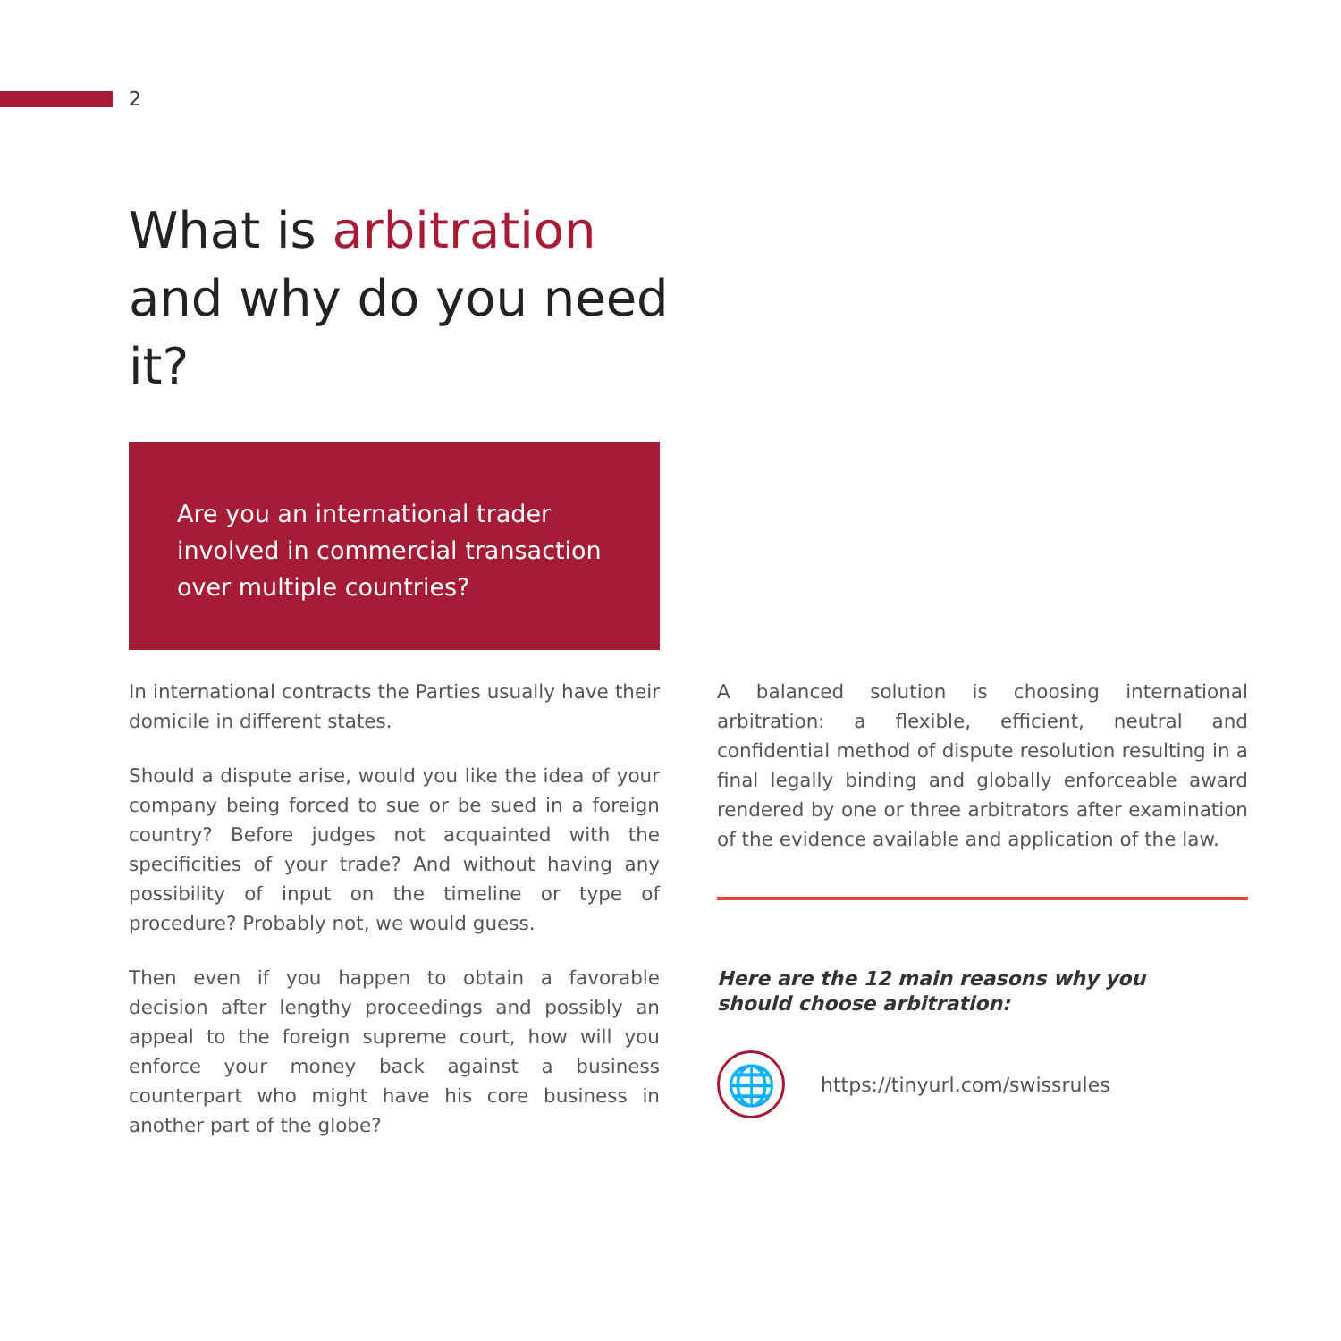2
What is arbitration and why do you need it?
Are you an international trader involved in commercial transaction over multiple countries?
In international contracts the Parties usually have their domicile in different states.
Should a dispute arise, would you like the idea of your company being forced to sue or be sued in a foreign country? Before judges not acquainted with the specificities of your trade? And without having any possibility of input on the timeline or type of procedure? Probably not, we would guess.
Then even if you happen to obtain a favorable decision after lengthy proceedings and possibly an appeal to the foreign supreme court, how will you enforce your money back against a business counterpart who might have his core business in another part of the globe?
A balanced solution is choosing international arbitration: a flexible, efficient, neutral and confidential method of dispute resolution resulting in a final legally binding and globally enforceable award rendered by one or three arbitrators after examination of the evidence available and application of the law.
Here are the 12 main reasons why you
should choose arbitration:
🌐
https://tinyurl.com/swissrules